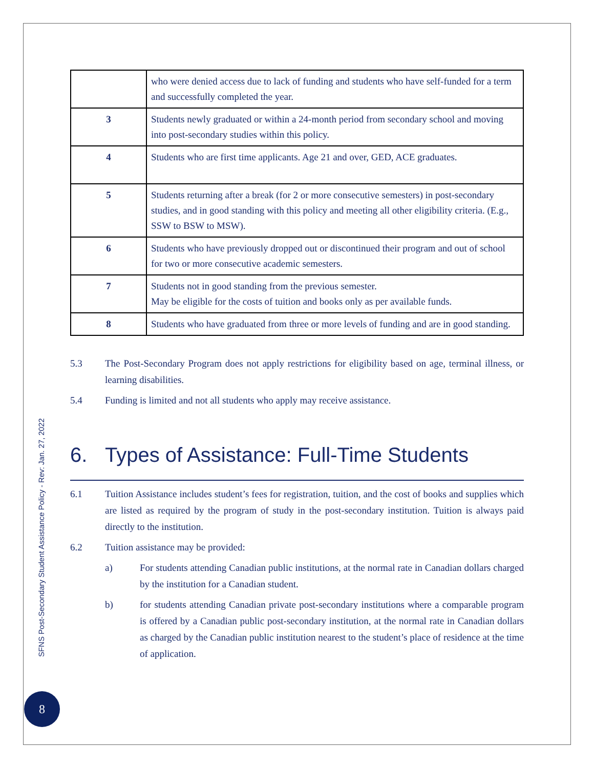| | who were denied access due to lack of funding and students who have self-funded for a term and successfully completed the year. |
| 3 | Students newly graduated or within a 24-month period from secondary school and moving into post-secondary studies within this policy. |
| 4 | Students who are first time applicants. Age 21 and over, GED, ACE graduates. |
| 5 | Students returning after a break (for 2 or more consecutive semesters) in post-secondary studies, and in good standing with this policy and meeting all other eligibility criteria. (E.g., SSW to BSW to MSW). |
| 6 | Students who have previously dropped out or discontinued their program and out of school for two or more consecutive academic semesters. |
| 7 | Students not in good standing from the previous semester. May be eligible for the costs of tuition and books only as per available funds. |
| 8 | Students who have graduated from three or more levels of funding and are in good standing. |
5.3 The Post-Secondary Program does not apply restrictions for eligibility based on age, terminal illness, or learning disabilities.
5.4 Funding is limited and not all students who apply may receive assistance.
6. Types of Assistance: Full-Time Students
6.1 Tuition Assistance includes student’s fees for registration, tuition, and the cost of books and supplies which are listed as required by the program of study in the post-secondary institution. Tuition is always paid directly to the institution.
6.2 Tuition assistance may be provided:
a) For students attending Canadian public institutions, at the normal rate in Canadian dollars charged by the institution for a Canadian student.
b) for students attending Canadian private post-secondary institutions where a comparable program is offered by a Canadian public post-secondary institution, at the normal rate in Canadian dollars as charged by the Canadian public institution nearest to the student’s place of residence at the time of application.
SFNS Post-Secondary Student Assistance Policy - Rev: Jan. 27, 2022
8